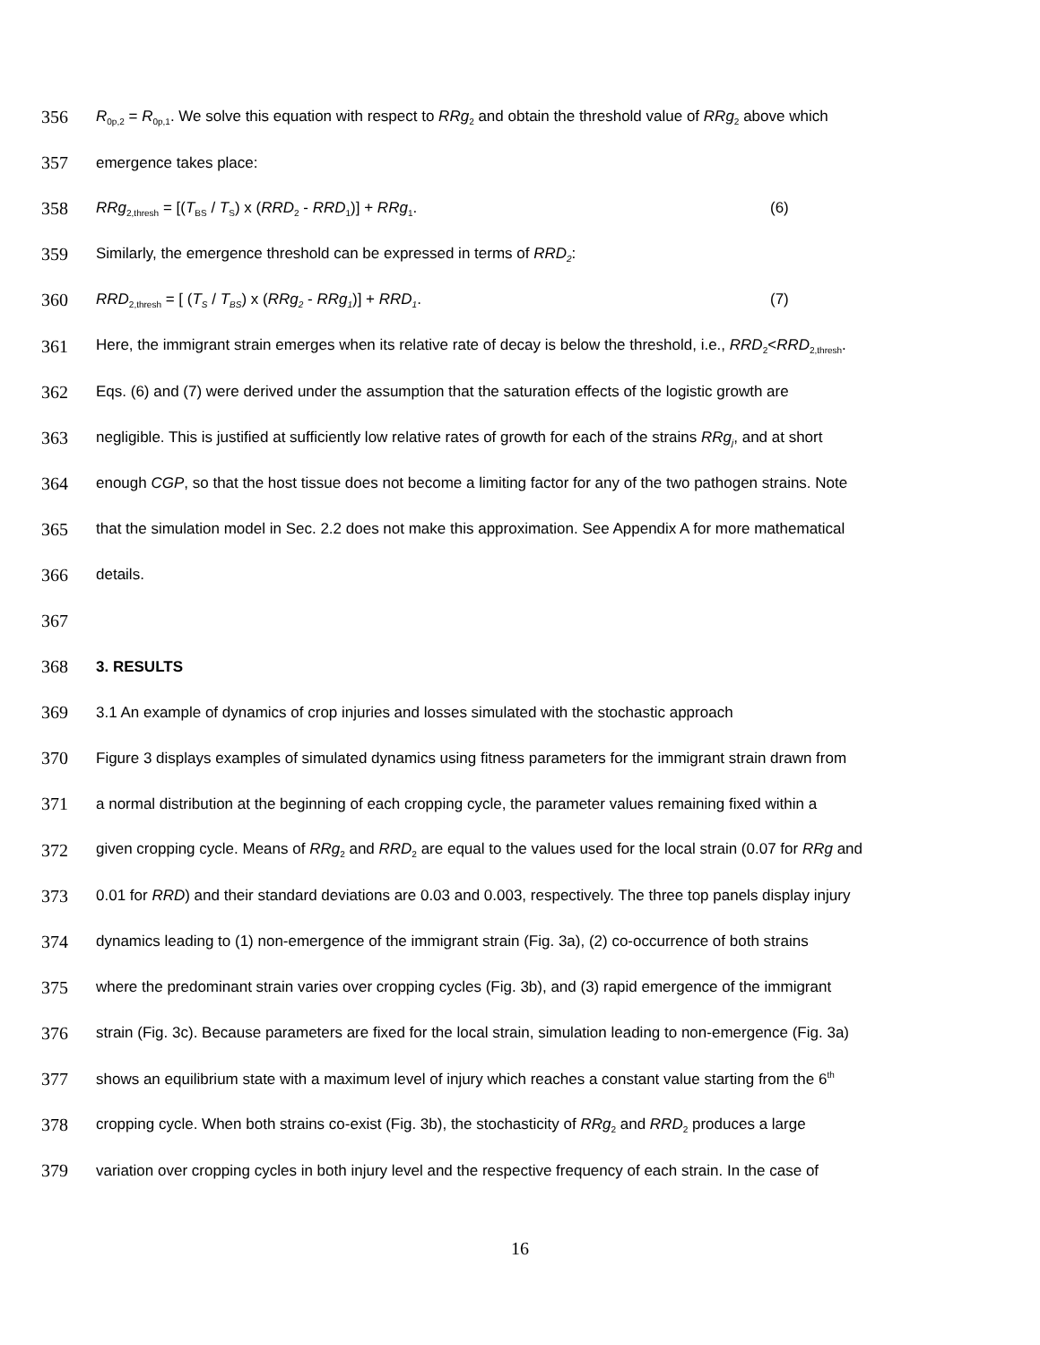356 R<sub>0p,2</sub> = R<sub>0p,1</sub>. We solve this equation with respect to RRg<sub>2</sub> and obtain the threshold value of RRg<sub>2</sub> above which
357 emergence takes place:
358 RRg<sub>2,thresh</sub> = [(T<sub>BS</sub> / T<sub>S</sub>) x (RRD<sub>2</sub> - RRD<sub>1</sub>)] + RRg<sub>1</sub>. (6)
359 Similarly, the emergence threshold can be expressed in terms of RRD<sub>2</sub>:
360 RRD<sub>2,thresh</sub> = [ (T<sub>S</sub> / T<sub>BS</sub>) x (RRg<sub>2</sub> - RRg<sub>1</sub>)] + RRD<sub>1</sub>. (7)
361 Here, the immigrant strain emerges when its relative rate of decay is below the threshold, i.e., RRD<sub>2</sub><RRD<sub>2,thresh</sub>.
362 Eqs. (6) and (7) were derived under the assumption that the saturation effects of the logistic growth are
363 negligible. This is justified at sufficiently low relative rates of growth for each of the strains RRg<sub>j</sub>, and at short
364 enough CGP, so that the host tissue does not become a limiting factor for any of the two pathogen strains. Note
365 that the simulation model in Sec. 2.2 does not make this approximation. See Appendix A for more mathematical
366 details.
367
368 3. RESULTS
369 3.1 An example of dynamics of crop injuries and losses simulated with the stochastic approach
370 Figure 3 displays examples of simulated dynamics using fitness parameters for the immigrant strain drawn from
371 a normal distribution at the beginning of each cropping cycle, the parameter values remaining fixed within a
372 given cropping cycle. Means of RRg<sub>2</sub> and RRD<sub>2</sub> are equal to the values used for the local strain (0.07 for RRg and
373 0.01 for RRD) and their standard deviations are 0.03 and 0.003, respectively. The three top panels display injury
374 dynamics leading to (1) non-emergence of the immigrant strain (Fig. 3a), (2) co-occurrence of both strains
375 where the predominant strain varies over cropping cycles (Fig. 3b), and (3) rapid emergence of the immigrant
376 strain (Fig. 3c). Because parameters are fixed for the local strain, simulation leading to non-emergence (Fig. 3a)
377 shows an equilibrium state with a maximum level of injury which reaches a constant value starting from the 6<sup>th</sup>
378 cropping cycle. When both strains co-exist (Fig. 3b), the stochasticity of RRg<sub>2</sub> and RRD<sub>2</sub> produces a large
379 variation over cropping cycles in both injury level and the respective frequency of each strain. In the case of
16